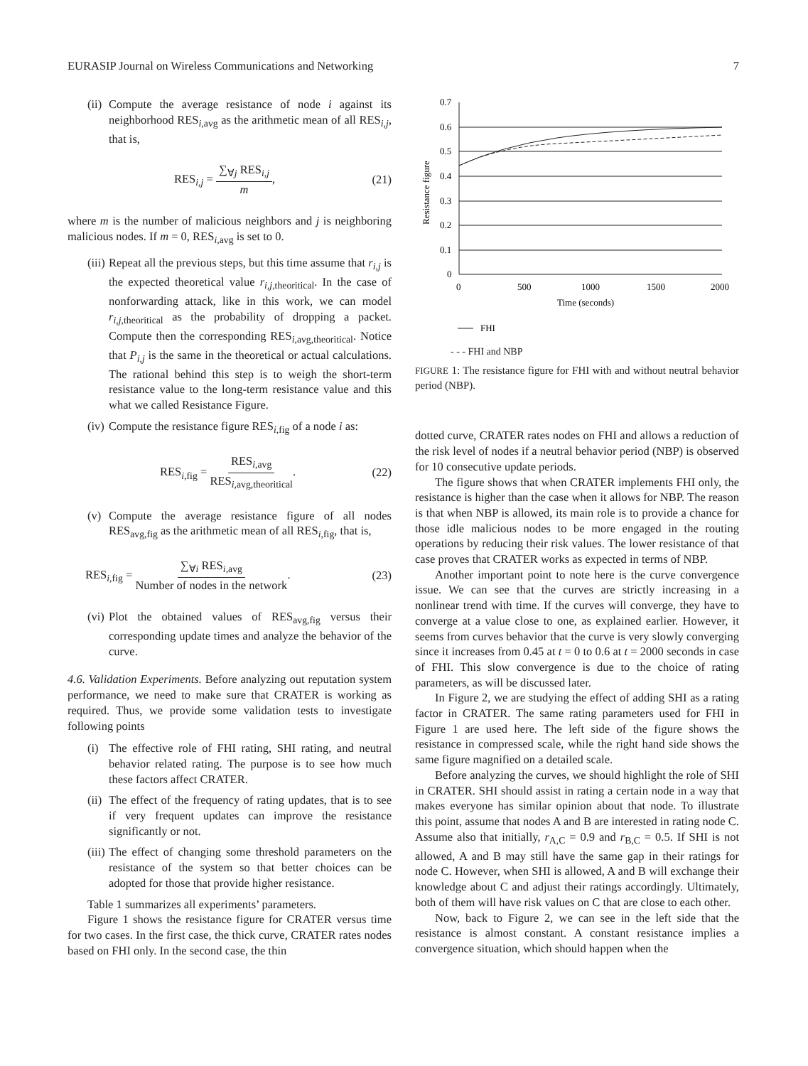EURASIP Journal on Wireless Communications and Networking 7
(ii)
Compute the average resistance of node i against its neighborhood RES<sub>i,avg</sub> as the arithmetic mean of all RES<sub>i,j</sub>, that is,
RES<sub>i,j</sub> = ∑<sub>∀j</sub> RES<sub>i,j</sub> m, (21)
where m is the number of malicious neighbors and j is neighboring malicious nodes. If m = 0, RES<sub>i,avg</sub> is set to 0.
(iii)
Repeat all the previous steps, but this time assume that r<sub>i,j</sub> is the expected theoretical value r<sub>i,j,theoritical</sub>. In the case of nonforwarding attack, like in this work, we can model r<sub>i,j,theoritical</sub> as the probability of dropping a packet. Compute then the corresponding RES<sub>i,avg,theoritical</sub>. Notice that P<sub>i,j</sub> is the same in the theoretical or actual calculations. The rational behind this step is to weigh the short-term resistance value to the long-term resistance value and this what we called Resistance Figure.
(iv)
Compute the resistance figure RES<sub>i,fig</sub> of a node i as:
RES<sub>i,fig</sub> = RES<sub>i,avg</sub> RES<sub>i,avg,theoritical</sub>. (22)
(v) Compute the average resistance figure of all nodes RES<sub>avg,fig</sub> as the arithmetic mean of all RES<sub>i,fig</sub>, that is,
RES<sub>i,fig</sub> = ∑<sub>∀i</sub> RES<sub>i,avg</sub> Number of nodes in the network. (23)
(vi)
Plot the obtained values of RES<sub>avg,fig</sub> versus their corresponding update times and analyze the behavior of the curve.
4.6. Validation Experiments. Before analyzing out reputation system performance, we need to make sure that CRATER is working as required. Thus, we provide some validation tests to investigate following points
(i) The effective role of FHI rating, SHI rating, and neutral behavior related rating. The purpose is to see how much these factors affect CRATER.
(ii)
The effect of the frequency of rating updates, that is to see if very frequent updates can improve the resistance significantly or not.
(iii)
The effect of changing some threshold parameters on the resistance of the system so that better choices can be adopted for those that provide higher resistance.
Table 1 summarizes all experiments’ parameters.
Figure 1 shows the resistance figure for CRATER versus time for two cases. In the first case, the thick curve, CRATER rates nodes based on FHI only. In the second case, the thin
0.7
0.6
0.5
0.4
0.3
0.2
0.1
0
0
500
1000
1500
2000
Time (seconds)
Resistance figure
FHI
- - - FHI and NBP
FIGURE 1: The resistance figure for FHI with and without neutral behavior period (NBP).
dotted curve, CRATER rates nodes on FHI and allows a reduction of the risk level of nodes if a neutral behavior period (NBP) is observed for 10 consecutive update periods.
The figure shows that when CRATER implements FHI only, the resistance is higher than the case when it allows for NBP. The reason is that when NBP is allowed, its main role is to provide a chance for those idle malicious nodes to be more engaged in the routing operations by reducing their risk values. The lower resistance of that case proves that CRATER works as expected in terms of NBP.
Another important point to note here is the curve convergence issue. We can see that the curves are strictly increasing in a nonlinear trend with time. If the curves will converge, they have to converge at a value close to one, as explained earlier. However, it seems from curves behavior that the curve is very slowly converging since it increases from 0.45 at t = 0 to 0.6 at t = 2000 seconds in case of FHI. This slow convergence is due to the choice of rating parameters, as will be discussed later.
In Figure 2, we are studying the effect of adding SHI as a rating factor in CRATER. The same rating parameters used for FHI in Figure 1 are used here. The left side of the figure shows the resistance in compressed scale, while the right hand side shows the same figure magnified on a detailed scale.
Before analyzing the curves, we should highlight the role of SHI in CRATER. SHI should assist in rating a certain node in a way that makes everyone has similar opinion about that node. To illustrate this point, assume that nodes A and B are interested in rating node C. Assume also that initially, r<sub>A,C</sub> = 0.9 and r<sub>B,C</sub> = 0.5. If SHI is not allowed, A and B may still have the same gap in their ratings for node C. However, when SHI is allowed, A and B will exchange their knowledge about C and adjust their ratings accordingly. Ultimately, both of them will have risk values on C that are close to each other.
Now, back to Figure 2, we can see in the left side that the resistance is almost constant. A constant resistance implies a convergence situation, which should happen when the